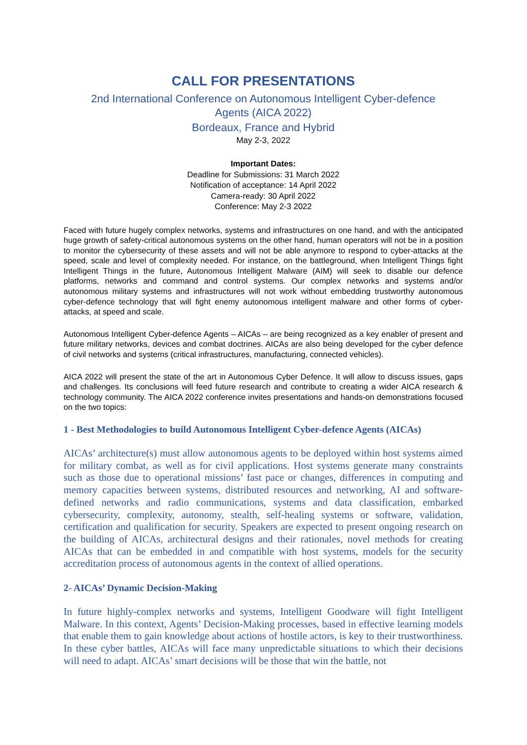CALL FOR PRESENTATIONS
2nd International Conference on Autonomous Intelligent Cyber-defence
Agents (AICA 2022)
Bordeaux, France and Hybrid
May 2-3, 2022
Important Dates:
Deadline for Submissions: 31 March 2022
Notification of acceptance: 14 April 2022
Camera-ready: 30 April 2022
Conference: May 2-3 2022
Faced with future hugely complex networks, systems and infrastructures on one hand, and with the anticipated huge growth of safety-critical autonomous systems on the other hand, human operators will not be in a position to monitor the cybersecurity of these assets and will not be able anymore to respond to cyber-attacks at the speed, scale and level of complexity needed. For instance, on the battleground, when Intelligent Things fight Intelligent Things in the future, Autonomous Intelligent Malware (AIM) will seek to disable our defence platforms, networks and command and control systems. Our complex networks and systems and/or autonomous military systems and infrastructures will not work without embedding trustworthy autonomous cyber-defence technology that will fight enemy autonomous intelligent malware and other forms of cyber-attacks, at speed and scale.
Autonomous Intelligent Cyber-defence Agents – AICAs – are being recognized as a key enabler of present and future military networks, devices and combat doctrines. AICAs are also being developed for the cyber defence of civil networks and systems (critical infrastructures, manufacturing, connected vehicles).
AICA 2022 will present the state of the art in Autonomous Cyber Defence. It will allow to discuss issues, gaps and challenges. Its conclusions will feed future research and contribute to creating a wider AICA research & technology community. The AICA 2022 conference invites presentations and hands-on demonstrations focused on the two topics:
1 - Best Methodologies to build Autonomous Intelligent Cyber-defence Agents (AICAs)
AICAs’ architecture(s) must allow autonomous agents to be deployed within host systems aimed for military combat, as well as for civil applications. Host systems generate many constraints such as those due to operational missions’ fast pace or changes, differences in computing and memory capacities between systems, distributed resources and networking, AI and software-defined networks and radio communications, systems and data classification, embarked cybersecurity, complexity, autonomy, stealth, self-healing systems or software, validation, certification and qualification for security. Speakers are expected to present ongoing research on the building of AICAs, architectural designs and their rationales, novel methods for creating AICAs that can be embedded in and compatible with host systems, models for the security accreditation process of autonomous agents in the context of allied operations.
2- AICAs’ Dynamic Decision-Making
In future highly-complex networks and systems, Intelligent Goodware will fight Intelligent Malware. In this context, Agents’ Decision-Making processes, based in effective learning models that enable them to gain knowledge about actions of hostile actors, is key to their trustworthiness. In these cyber battles, AICAs will face many unpredictable situations to which their decisions will need to adapt. AICAs’ smart decisions will be those that win the battle, not